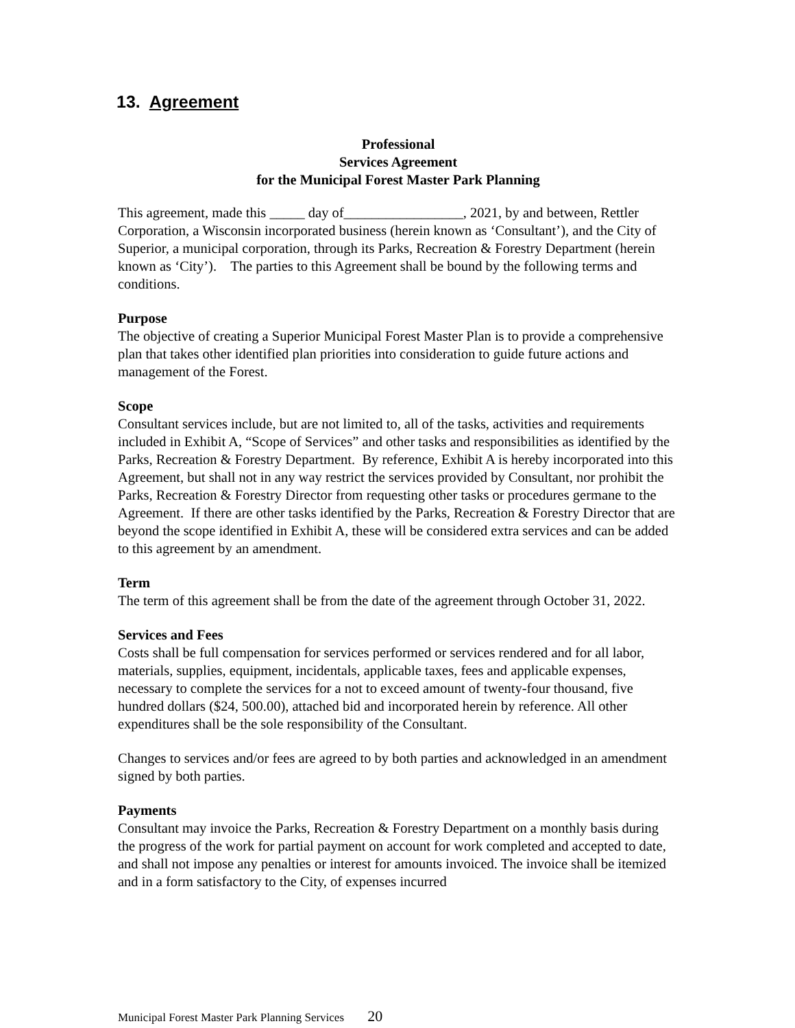13. Agreement
Professional
Services Agreement
for the Municipal Forest Master Park Planning
This agreement, made this _____ day of_________________, 2021, by and between, Rettler Corporation, a Wisconsin incorporated business (herein known as ‘Consultant’), and the City of Superior, a municipal corporation, through its Parks, Recreation & Forestry Department (herein known as ‘City’). The parties to this Agreement shall be bound by the following terms and conditions.
Purpose
The objective of creating a Superior Municipal Forest Master Plan is to provide a comprehensive plan that takes other identified plan priorities into consideration to guide future actions and management of the Forest.
Scope
Consultant services include, but are not limited to, all of the tasks, activities and requirements included in Exhibit A, “Scope of Services” and other tasks and responsibilities as identified by the Parks, Recreation & Forestry Department. By reference, Exhibit A is hereby incorporated into this Agreement, but shall not in any way restrict the services provided by Consultant, nor prohibit the Parks, Recreation & Forestry Director from requesting other tasks or procedures germane to the Agreement. If there are other tasks identified by the Parks, Recreation & Forestry Director that are beyond the scope identified in Exhibit A, these will be considered extra services and can be added to this agreement by an amendment.
Term
The term of this agreement shall be from the date of the agreement through October 31, 2022.
Services and Fees
Costs shall be full compensation for services performed or services rendered and for all labor, materials, supplies, equipment, incidentals, applicable taxes, fees and applicable expenses, necessary to complete the services for a not to exceed amount of twenty-four thousand, five hundred dollars ($24, 500.00), attached bid and incorporated herein by reference. All other expenditures shall be the sole responsibility of the Consultant.
Changes to services and/or fees are agreed to by both parties and acknowledged in an amendment signed by both parties.
Payments
Consultant may invoice the Parks, Recreation & Forestry Department on a monthly basis during the progress of the work for partial payment on account for work completed and accepted to date, and shall not impose any penalties or interest for amounts invoiced. The invoice shall be itemized and in a form satisfactory to the City, of expenses incurred
Municipal Forest Master Park Planning Services 20